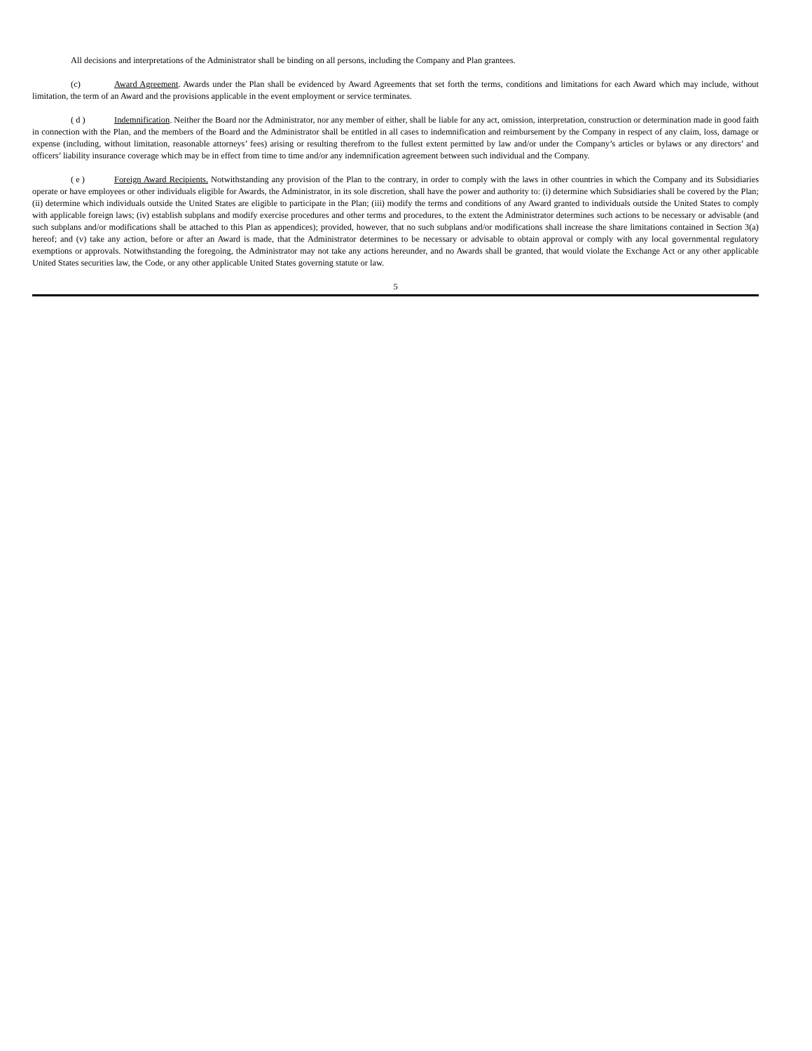All decisions and interpretations of the Administrator shall be binding on all persons, including the Company and Plan grantees.
(c) Award Agreement. Awards under the Plan shall be evidenced by Award Agreements that set forth the terms, conditions and limitations for each Award which may include, without limitation, the term of an Award and the provisions applicable in the event employment or service terminates.
( d ) Indemnification. Neither the Board nor the Administrator, nor any member of either, shall be liable for any act, omission, interpretation, construction or determination made in good faith in connection with the Plan, and the members of the Board and the Administrator shall be entitled in all cases to indemnification and reimbursement by the Company in respect of any claim, loss, damage or expense (including, without limitation, reasonable attorneys’ fees) arising or resulting therefrom to the fullest extent permitted by law and/or under the Company’s articles or bylaws or any directors’ and officers’ liability insurance coverage which may be in effect from time to time and/or any indemnification agreement between such individual and the Company.
( e ) Foreign Award Recipients. Notwithstanding any provision of the Plan to the contrary, in order to comply with the laws in other countries in which the Company and its Subsidiaries operate or have employees or other individuals eligible for Awards, the Administrator, in its sole discretion, shall have the power and authority to: (i) determine which Subsidiaries shall be covered by the Plan; (ii) determine which individuals outside the United States are eligible to participate in the Plan; (iii) modify the terms and conditions of any Award granted to individuals outside the United States to comply with applicable foreign laws; (iv) establish subplans and modify exercise procedures and other terms and procedures, to the extent the Administrator determines such actions to be necessary or advisable (and such subplans and/or modifications shall be attached to this Plan as appendices); provided, however, that no such subplans and/or modifications shall increase the share limitations contained in Section 3(a) hereof; and (v) take any action, before or after an Award is made, that the Administrator determines to be necessary or advisable to obtain approval or comply with any local governmental regulatory exemptions or approvals. Notwithstanding the foregoing, the Administrator may not take any actions hereunder, and no Awards shall be granted, that would violate the Exchange Act or any other applicable United States securities law, the Code, or any other applicable United States governing statute or law.
5